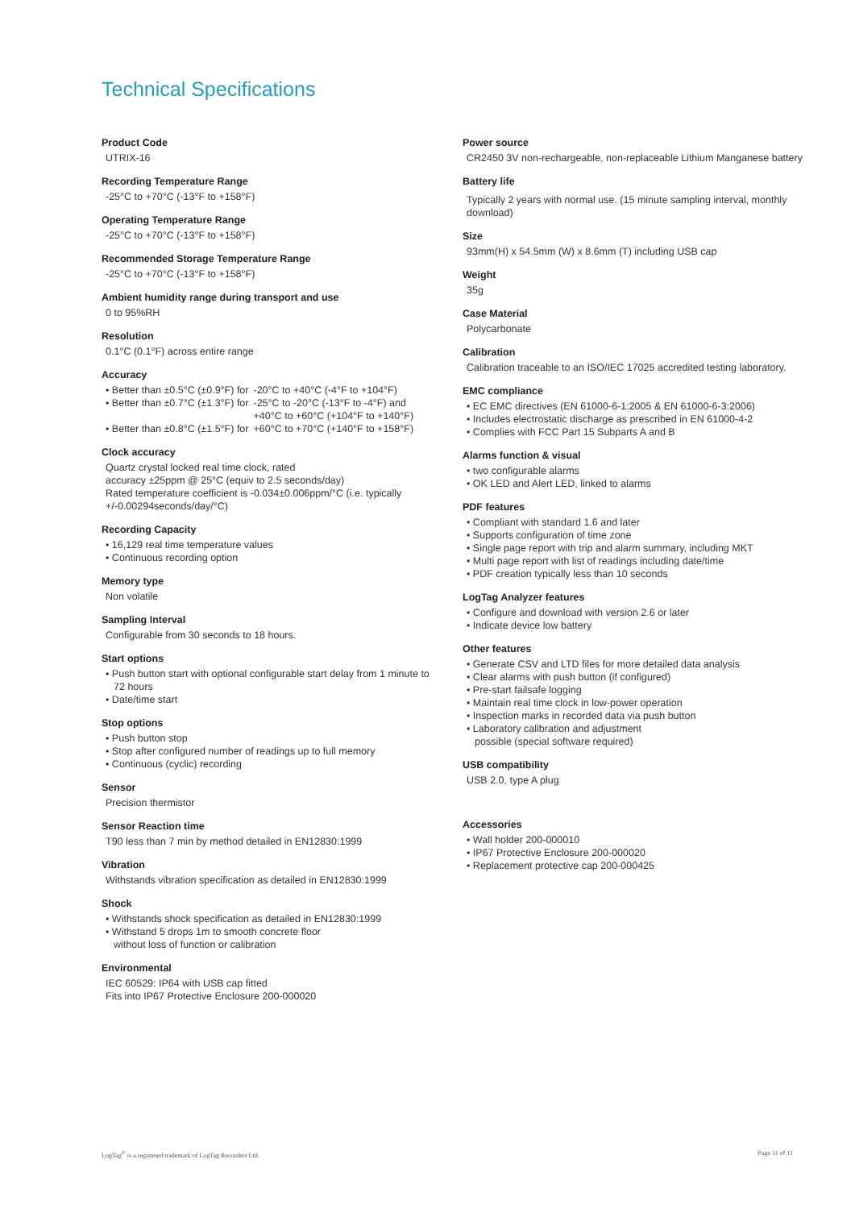Technical Specifications
Product Code
UTRIX-16
Recording Temperature Range
-25°C to +70°C (-13°F to +158°F)
Operating Temperature Range
-25°C to +70°C (-13°F to +158°F)
Recommended Storage Temperature Range
-25°C to +70°C (-13°F to +158°F)
Ambient humidity range during transport and use
0 to 95%RH
Resolution
0.1°C (0.1°F) across entire range
Accuracy
| • Better than ±0.5°C (±0.9°F) for | -20°C to +40°C (-4°F to +104°F) |
| • Better than ±0.7°C (±1.3°F) for | -25°C to -20°C (-13°F to -4°F) and +40°C to +60°C (+104°F to +140°F) |
| • Better than ±0.8°C (±1.5°F) for | +60°C to +70°C (+140°F to +158°F) |
Clock accuracy
Quartz crystal locked real time clock, rated
accuracy ±25ppm @ 25°C (equiv to 2.5 seconds/day)
Rated temperature coefficient is -0.034±0.006ppm/°C (i.e. typically +/-0.00294seconds/day/°C)
Recording Capacity
• 16,129 real time temperature values
• Continuous recording option
Memory type
Non volatile
Sampling Interval
Configurable from 30 seconds to 18 hours.
Start options
• Push button start with optional configurable start delay from 1 minute to 72 hours
• Date/time start
Stop options
• Push button stop
• Stop after configured number of readings up to full memory
• Continuous (cyclic) recording
Sensor
Precision thermistor
Sensor Reaction time
T90 less than 7 min by method detailed in EN12830:1999
Vibration
Withstands vibration specification as detailed in EN12830:1999
Shock
• Withstands shock specification as detailed in EN12830:1999
• Withstand 5 drops 1m to smooth concrete floor
without loss of function or calibration
Environmental
IEC 60529: IP64 with USB cap fitted
Fits into IP67 Protective Enclosure 200-000020
Power source
CR2450 3V non-rechargeable, non-replaceable Lithium Manganese battery
Battery life
Typically 2 years with normal use. (15 minute sampling interval, monthly download)
Size
93mm(H) x 54.5mm (W) x 8.6mm (T) including USB cap
Weight
35g
Case Material
Polycarbonate
Calibration
Calibration traceable to an ISO/IEC 17025 accredited testing laboratory.
EMC compliance
• EC EMC directives (EN 61000-6-1:2005 & EN 61000-6-3:2006)
• Includes electrostatic discharge as prescribed in EN 61000-4-2
• Complies with FCC Part 15 Subparts A and B
Alarms function & visual
• two configurable alarms
• OK LED and Alert LED, linked to alarms
PDF features
• Compliant with standard 1.6 and later
• Supports configuration of time zone
• Single page report with trip and alarm summary, including MKT
• Multi page report with list of readings including date/time
• PDF creation typically less than 10 seconds
LogTag Analyzer features
• Configure and download with version 2.6 or later
• Indicate device low battery
Other features
• Generate CSV and LTD files for more detailed data analysis
• Clear alarms with push button (if configured)
• Pre-start failsafe logging
• Maintain real time clock in low-power operation
• Inspection marks in recorded data via push button
• Laboratory calibration and adjustment
possible (special software required)
USB compatibility
USB 2.0, type A plug
Accessories
• Wall holder 200-000010
• IP67 Protective Enclosure 200-000020
• Replacement protective cap 200-000425
LogTag<sup>®</sup> is a registered trademark of LogTag Recorders Ltd.
Page 11 of 11